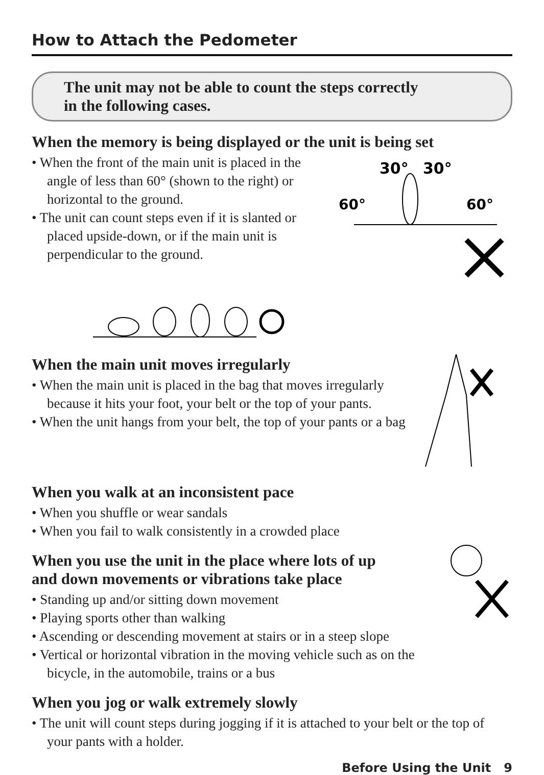How to Attach the Pedometer
The unit may not be able to count the steps correctly
in the following cases.
When the memory is being displayed or the unit is being set
• When the front of the main unit is placed in the angle of less than 60° (shown to the right) or horizontal to the ground.
• The unit can count steps even if it is slanted or placed upside-down, or if the main unit is perpendicular to the ground.
30°
30°
60°
60°
When the main unit moves irregularly
• When the main unit is placed in the bag that moves irregularly because it hits your foot, your belt or the top of your pants.
• When the unit hangs from your belt, the top of your pants or a bag
When you walk at an inconsistent pace
• When you shuffle or wear sandals
• When you fail to walk consistently in a crowded place
When you use the unit in the place where lots of up
and down movements or vibrations take place
• Standing up and/or sitting down movement
• Playing sports other than walking
• Ascending or descending movement at stairs or in a steep slope
• Vertical or horizontal vibration in the moving vehicle such as on the bicycle, in the automobile, trains or a bus
When you jog or walk extremely slowly
• The unit will count steps during jogging if it is attached to your belt or the top of your pants with a holder.
Before Using the Unit 9